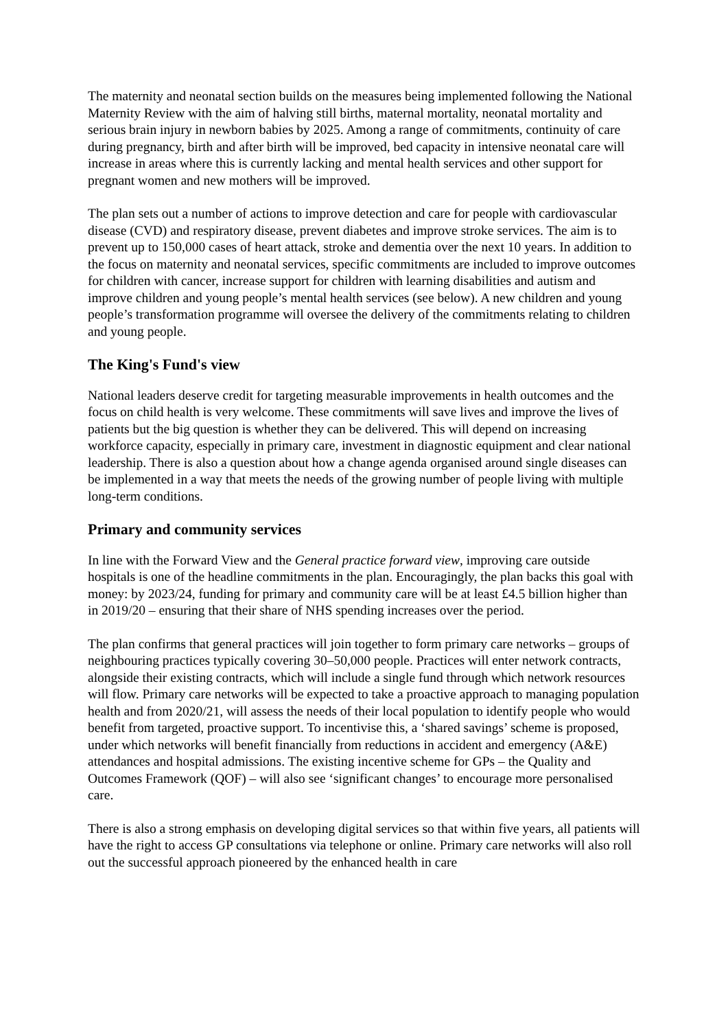The maternity and neonatal section builds on the measures being implemented following the National Maternity Review with the aim of halving still births, maternal mortality, neonatal mortality and serious brain injury in newborn babies by 2025. Among a range of commitments, continuity of care during pregnancy, birth and after birth will be improved, bed capacity in intensive neonatal care will increase in areas where this is currently lacking and mental health services and other support for pregnant women and new mothers will be improved.
The plan sets out a number of actions to improve detection and care for people with cardiovascular disease (CVD) and respiratory disease, prevent diabetes and improve stroke services. The aim is to prevent up to 150,000 cases of heart attack, stroke and dementia over the next 10 years. In addition to the focus on maternity and neonatal services, specific commitments are included to improve outcomes for children with cancer, increase support for children with learning disabilities and autism and improve children and young people’s mental health services (see below). A new children and young people’s transformation programme will oversee the delivery of the commitments relating to children and young people.
The King's Fund's view
National leaders deserve credit for targeting measurable improvements in health outcomes and the focus on child health is very welcome. These commitments will save lives and improve the lives of patients but the big question is whether they can be delivered. This will depend on increasing workforce capacity, especially in primary care, investment in diagnostic equipment and clear national leadership. There is also a question about how a change agenda organised around single diseases can be implemented in a way that meets the needs of the growing number of people living with multiple long-term conditions.
Primary and community services
In line with the Forward View and the General practice forward view, improving care outside hospitals is one of the headline commitments in the plan. Encouragingly, the plan backs this goal with money: by 2023/24, funding for primary and community care will be at least £4.5 billion higher than in 2019/20 – ensuring that their share of NHS spending increases over the period.
The plan confirms that general practices will join together to form primary care networks – groups of neighbouring practices typically covering 30–50,000 people. Practices will enter network contracts, alongside their existing contracts, which will include a single fund through which network resources will flow. Primary care networks will be expected to take a proactive approach to managing population health and from 2020/21, will assess the needs of their local population to identify people who would benefit from targeted, proactive support. To incentivise this, a ‘shared savings’ scheme is proposed, under which networks will benefit financially from reductions in accident and emergency (A&E) attendances and hospital admissions. The existing incentive scheme for GPs – the Quality and Outcomes Framework (QOF) – will also see ‘significant changes’ to encourage more personalised care.
There is also a strong emphasis on developing digital services so that within five years, all patients will have the right to access GP consultations via telephone or online. Primary care networks will also roll out the successful approach pioneered by the enhanced health in care